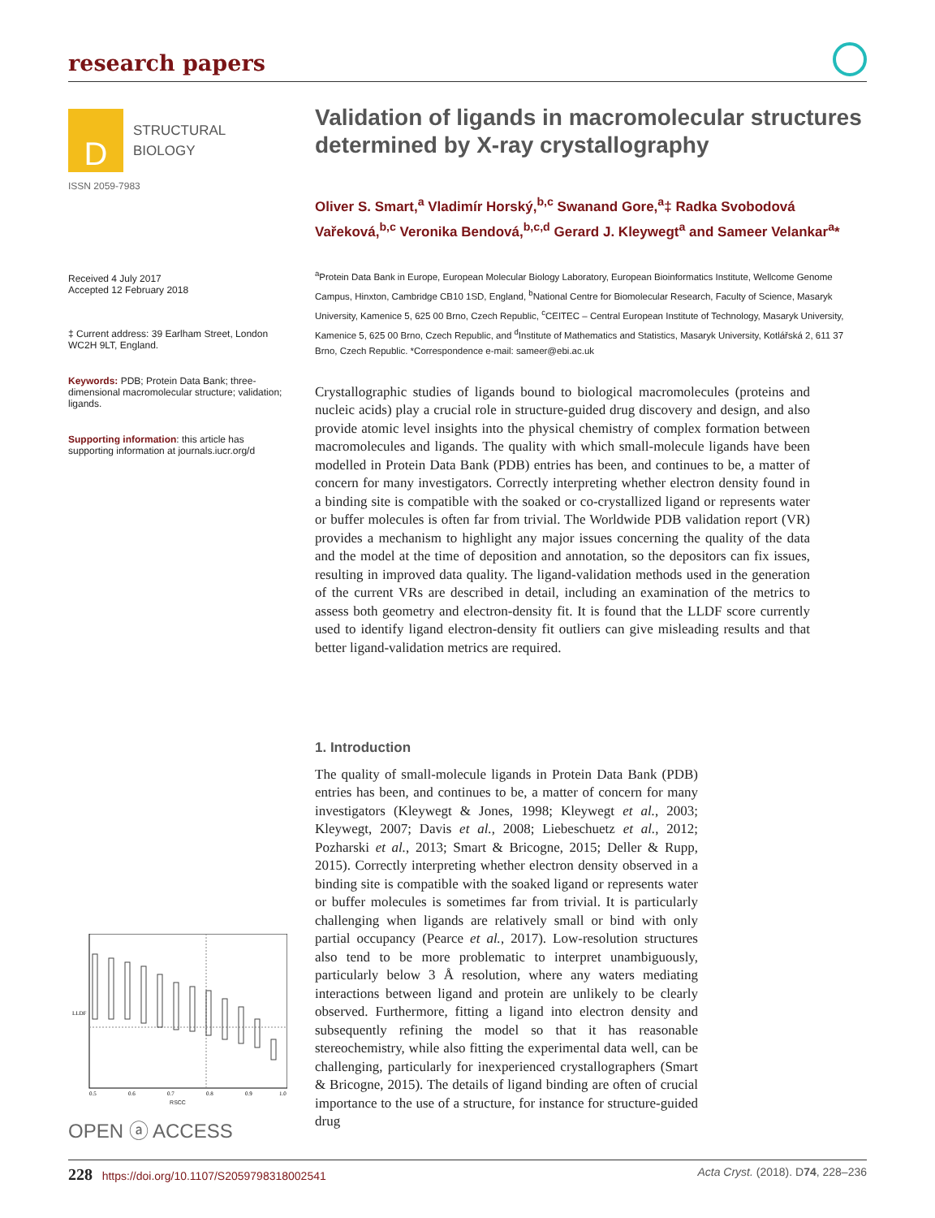research papers
D
STRUCTURAL
BIOLOGY
ISSN 2059-7983
Received 4 July 2017
Accepted 12 February 2018
‡ Current address: 39 Earlham Street, London WC2H 9LT, England.
Keywords: PDB; Protein Data Bank; three-dimensional macromolecular structure; validation; ligands.
Supporting information: this article has supporting information at journals.iucr.org/d
Validation of ligands in macromolecular structures determined by X-ray crystallography
Oliver S. Smart,<sup>a</sup> Vladimír Horský,<sup>b,c</sup> Swanand Gore,<sup>a</sup>‡ Radka Svobodová Vařeková,<sup>b,c</sup> Veronika Bendová,<sup>b,c,d</sup> Gerard J. Kleywegt<sup>a</sup> and Sameer Velankar<sup>a</sup>*
<sup>a</sup> Protein Data Bank in Europe, European Molecular Biology Laboratory, European Bioinformatics Institute, Wellcome Genome Campus, Hinxton, Cambridge CB10 1SD, England, <sup>b</sup>National Centre for Biomolecular Research, Faculty of Science, Masaryk University, Kamenice 5, 625 00 Brno, Czech Republic, <sup>c</sup>CEITEC – Central European Institute of Technology, Masaryk University, Kamenice 5, 625 00 Brno, Czech Republic, and <sup>d</sup>Institute of Mathematics and Statistics, Masaryk University, Kotlářská 2, 611 37 Brno, Czech Republic. *Correspondence e-mail: sameer@ebi.ac.uk
Crystallographic studies of ligands bound to biological macromolecules (proteins and nucleic acids) play a crucial role in structure-guided drug discovery and design, and also provide atomic level insights into the physical chemistry of complex formation between macromolecules and ligands. The quality with which small-molecule ligands have been modelled in Protein Data Bank (PDB) entries has been, and continues to be, a matter of concern for many investigators. Correctly interpreting whether electron density found in a binding site is compatible with the soaked or co-crystallized ligand or represents water or buffer molecules is often far from trivial. The Worldwide PDB validation report (VR) provides a mechanism to highlight any major issues concerning the quality of the data and the model at the time of deposition and annotation, so the depositors can fix issues, resulting in improved data quality. The ligand-validation methods used in the generation of the current VRs are described in detail, including an examination of the metrics to assess both geometry and electron-density fit. It is found that the LLDF score currently used to identify ligand electron-density fit outliers can give misleading results and that better ligand-validation metrics are required.
1. Introduction
The quality of small-molecule ligands in Protein Data Bank (PDB) entries has been, and continues to be, a matter of concern for many investigators (Kleywegt & Jones, 1998; Kleywegt et al., 2003; Kleywegt, 2007; Davis et al., 2008; Liebeschuetz et al., 2012; Pozharski et al., 2013; Smart & Bricogne, 2015; Deller & Rupp, 2015). Correctly interpreting whether electron density observed in a binding site is compatible with the soaked ligand or represents water or buffer molecules is sometimes far from trivial. It is particularly challenging when ligands are relatively small or bind with only partial occupancy (Pearce et al., 2017). Low-resolution structures also tend to be more problematic to interpret unambiguously, particularly below 3 Å resolution, where any waters mediating interactions between ligand and protein are unlikely to be clearly observed. Furthermore, fitting a ligand into electron density and subsequently refining the model so that it has reasonable stereochemistry, while also fitting the experimental data well, can be challenging, particularly for inexperienced crystallographers (Smart & Bricogne, 2015). The details of ligand binding are often of crucial importance to the use of a structure, for instance for structure-guided drug
LLDF
0.5
0.6
0.7
0.8
0.9
1.0
RSCC
OPEN ⓐ ACCESS
228 https://doi.org/10.1107/S2059798318002541 Acta Cryst. (2018). D74, 228–236